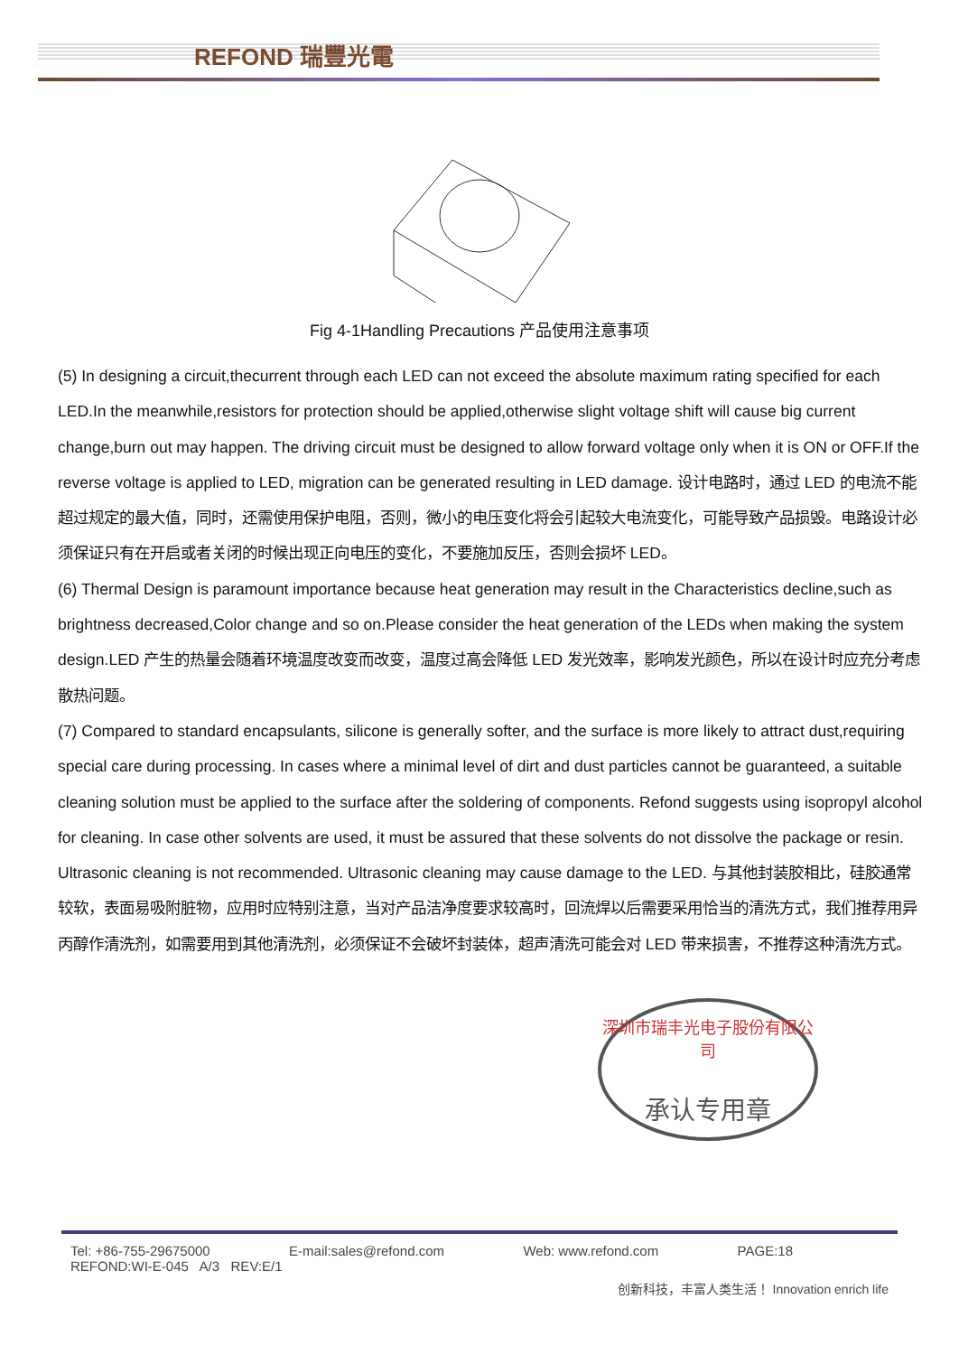REFOND 瑞豐光電
Fig 4-1Handling Precautions 产品使用注意事项
(5) In designing a circuit,thecurrent through each LED can not exceed the absolute maximum rating specified for each LED.In the meanwhile,resistors for protection should be applied,otherwise slight voltage shift will cause big current change,burn out may happen. The driving circuit must be designed to allow forward voltage only when it is ON or OFF.If the reverse voltage is applied to LED, migration can be generated resulting in LED damage. 设计电路时，通过 LED 的电流不能超过规定的最大值，同时，还需使用保护电阻，否则，微小的电压变化将会引起较大电流变化，可能导致产品损毁。电路设计必须保证只有在开启或者关闭的时候出现正向电压的变化，不要施加反压，否则会损坏 LED。
(6) Thermal Design is paramount importance because heat generation may result in the Characteristics decline,such as brightness decreased,Color change and so on.Please consider the heat generation of the LEDs when making the system design.LED 产生的热量会随着环境温度改变而改变，温度过高会降低 LED 发光效率，影响发光颜色，所以在设计时应充分考虑散热问题。
(7) Compared to standard encapsulants, silicone is generally softer, and the surface is more likely to attract dust,requiring special care during processing. In cases where a minimal level of dirt and dust particles cannot be guaranteed, a suitable cleaning solution must be applied to the surface after the soldering of components. Refond suggests using isopropyl alcohol for cleaning. In case other solvents are used, it must be assured that these solvents do not dissolve the package or resin. Ultrasonic cleaning is not recommended. Ultrasonic cleaning may cause damage to the LED. 与其他封装胶相比，硅胶通常较软，表面易吸附脏物，应用时应特别注意，当对产品洁净度要求较高时，回流焊以后需要采用恰当的清洗方式，我们推荐用异丙醇作清洗剂，如需要用到其他清洗剂，必须保证不会破坏封装体，超声清洗可能会对 LED 带来损害，不推荐这种清洗方式。
深圳市瑞丰光电子股份有限公司
承认专用章
Tel: +86-755-29675000 E-mail:sales@refond.com Web: www.refond.com PAGE:18
REFOND:WI-E-045 A/3 REV:E/1
创新科技，丰富人类生活！ Innovation enrich life